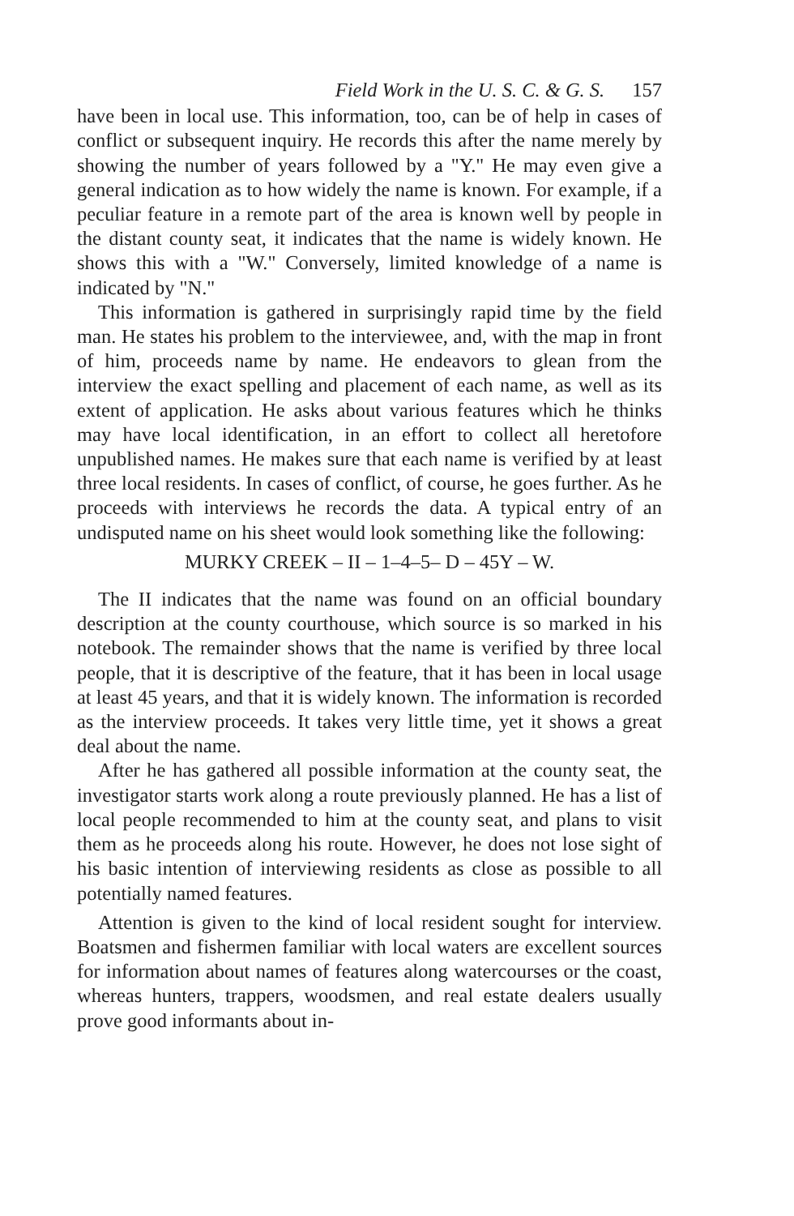Field Work in the U. S. C. & G. S. 157
have been in local use. This information, too, can be of help in cases of conflict or subsequent inquiry. He records this after the name merely by showing the number of years followed by a "Y." He may even give a general indication as to how widely the name is known. For example, if a peculiar feature in a remote part of the area is known well by people in the distant county seat, it indicates that the name is widely known. He shows this with a "W." Conversely, limited knowledge of a name is indicated by "N."
This information is gathered in surprisingly rapid time by the field man. He states his problem to the interviewee, and, with the map in front of him, proceeds name by name. He endeavors to glean from the interview the exact spelling and placement of each name, as well as its extent of application. He asks about various features which he thinks may have local identification, in an effort to collect all heretofore unpublished names. He makes sure that each name is verified by at least three local residents. In cases of conflict, of course, he goes further. As he proceeds with interviews he records the data. A typical entry of an undisputed name on his sheet would look something like the following:
MURKY CREEK – II – 1–4–5– D – 45Y – W.
The II indicates that the name was found on an official boundary description at the county courthouse, which source is so marked in his notebook. The remainder shows that the name is verified by three local people, that it is descriptive of the feature, that it has been in local usage at least 45 years, and that it is widely known. The information is recorded as the interview proceeds. It takes very little time, yet it shows a great deal about the name.
After he has gathered all possible information at the county seat, the investigator starts work along a route previously planned. He has a list of local people recommended to him at the county seat, and plans to visit them as he proceeds along his route. However, he does not lose sight of his basic intention of interviewing residents as close as possible to all potentially named features.
Attention is given to the kind of local resident sought for interview. Boatsmen and fishermen familiar with local waters are excellent sources for information about names of features along watercourses or the coast, whereas hunters, trappers, woodsmen, and real estate dealers usually prove good informants about in-